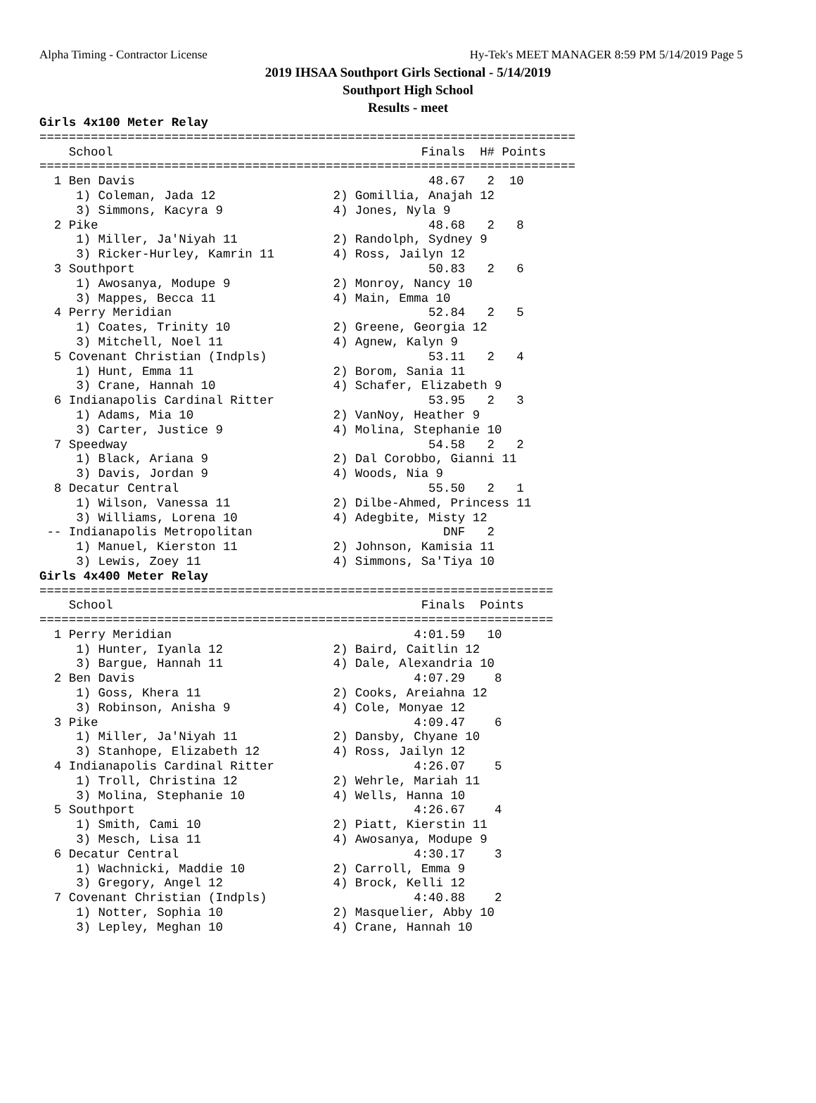Alpha Timing - Contractor License Hy-Tek's MEET MANAGER 8:59 PM 5/14/2019 Page 5
2019 IHSAA Southport Girls Sectional - 5/14/2019
Southport High School
Results - meet
Girls 4x100 Meter Relay
=========================================================================
    School                                          Finals  H# Points
=========================================================================
  1 Ben Davis                                        48.67   2  10   
     1) Coleman, Jada 12                2) Gomillia, Anajah 12        
     3) Simmons, Kacyra 9               4) Jones, Nyla 9              
  2 Pike                                             48.68   2   8   
     1) Miller, Ja'Niyah 11             2) Randolph, Sydney 9         
     3) Ricker-Hurley, Kamrin 11        4) Ross, Jailyn 12            
  3 Southport                                        50.83   2   6   
     1) Awosanya, Modupe 9              2) Monroy, Nancy 10           
     3) Mappes, Becca 11                4) Main, Emma 10              
  4 Perry Meridian                                   52.84   2   5   
     1) Coates, Trinity 10              2) Greene, Georgia 12         
     3) Mitchell, Noel 11               4) Agnew, Kalyn 9             
  5 Covenant Christian (Indpls)                      53.11   2   4   
     1) Hunt, Emma 11                   2) Borom, Sania 11            
     3) Crane, Hannah 10                4) Schafer, Elizabeth 9       
  6 Indianapolis Cardinal Ritter                     53.95   2   3   
     1) Adams, Mia 10                   2) VanNoy, Heather 9          
     3) Carter, Justice 9               4) Molina, Stephanie 10       
  7 Speedway                                         54.58   2   2   
     1) Black, Ariana 9                 2) Dal Corobbo, Gianni 11     
     3) Davis, Jordan 9                 4) Woods, Nia 9               
  8 Decatur Central                                  55.50   2   1   
     1) Wilson, Vanessa 11              2) Dilbe-Ahmed, Princess 11   
     3) Williams, Lorena 10             4) Adegbite, Misty 12         
 -- Indianapolis Metropolitan                          DNF   2       
     1) Manuel, Kierston 11             2) Johnson, Kamisia 11        
     3) Lewis, Zoey 11                  4) Simmons, Sa'Tiya 10        
Girls 4x400 Meter Relay
======================================================================
    School                                          Finals  Points
======================================================================
  1 Perry Meridian                                 4:01.59   10   
     1) Hunter, Iyanla 12               2) Baird, Caitlin 12          
     3) Bargue, Hannah 11               4) Dale, Alexandria 10        
  2 Ben Davis                                      4:07.29    8   
     1) Goss, Khera 11                  2) Cooks, Areiahna 12         
     3) Robinson, Anisha 9              4) Cole, Monyae 12            
  3 Pike                                           4:09.47    6   
     1) Miller, Ja'Niyah 11             2) Dansby, Chyane 10          
     3) Stanhope, Elizabeth 12          4) Ross, Jailyn 12            
  4 Indianapolis Cardinal Ritter                   4:26.07    5   
     1) Troll, Christina 12             2) Wehrle, Mariah 11          
     3) Molina, Stephanie 10            4) Wells, Hanna 10            
  5 Southport                                      4:26.67    4   
     1) Smith, Cami 10                  2) Piatt, Kierstin 11         
     3) Mesch, Lisa 11                  4) Awosanya, Modupe 9         
  6 Decatur Central                                4:30.17    3   
     1) Wachnicki, Maddie 10            2) Carroll, Emma 9            
     3) Gregory, Angel 12               4) Brock, Kelli 12            
  7 Covenant Christian (Indpls)                    4:40.88    2   
     1) Notter, Sophia 10               2) Masquelier, Abby 10        
     3) Lepley, Meghan 10               4) Crane, Hannah 10